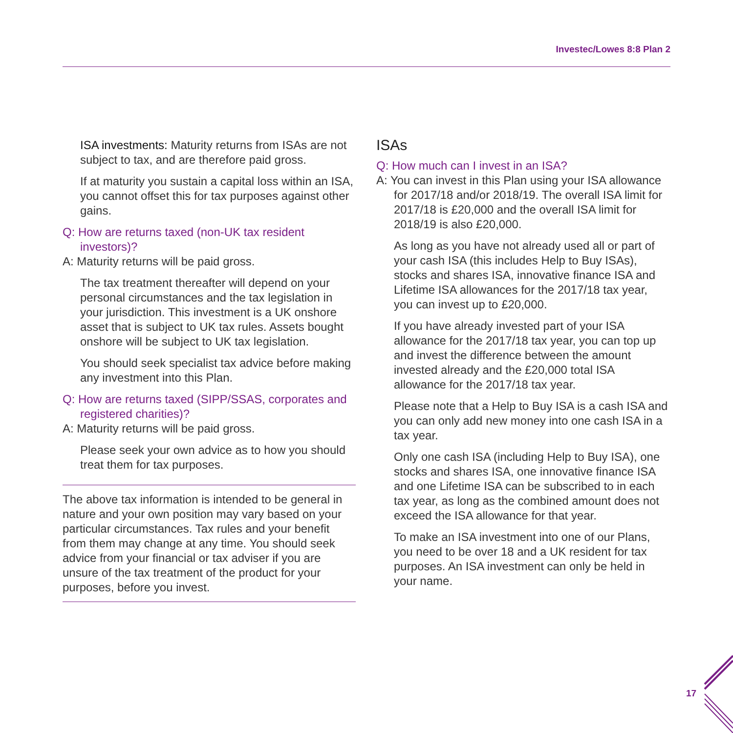Investec/Lowes 8:8 Plan 2
ISA investments: Maturity returns from ISAs are not subject to tax, and are therefore paid gross.
If at maturity you sustain a capital loss within an ISA, you cannot offset this for tax purposes against other gains.
Q: How are returns taxed (non-UK tax resident investors)?
A: Maturity returns will be paid gross.
The tax treatment thereafter will depend on your personal circumstances and the tax legislation in your jurisdiction. This investment is a UK onshore asset that is subject to UK tax rules. Assets bought onshore will be subject to UK tax legislation.
You should seek specialist tax advice before making any investment into this Plan.
Q: How are returns taxed (SIPP/SSAS, corporates and registered charities)?
A: Maturity returns will be paid gross.
Please seek your own advice as to how you should treat them for tax purposes.
The above tax information is intended to be general in nature and your own position may vary based on your particular circumstances. Tax rules and your benefit from them may change at any time. You should seek advice from your financial or tax adviser if you are unsure of the tax treatment of the product for your purposes, before you invest.
ISAs
Q: How much can I invest in an ISA?
A: You can invest in this Plan using your ISA allowance for 2017/18 and/or 2018/19. The overall ISA limit for 2017/18 is £20,000 and the overall ISA limit for 2018/19 is also £20,000.
As long as you have not already used all or part of your cash ISA (this includes Help to Buy ISAs), stocks and shares ISA, innovative finance ISA and Lifetime ISA allowances for the 2017/18 tax year, you can invest up to £20,000.
If you have already invested part of your ISA allowance for the 2017/18 tax year, you can top up and invest the difference between the amount invested already and the £20,000 total ISA allowance for the 2017/18 tax year.
Please note that a Help to Buy ISA is a cash ISA and you can only add new money into one cash ISA in a tax year.
Only one cash ISA (including Help to Buy ISA), one stocks and shares ISA, one innovative finance ISA and one Lifetime ISA can be subscribed to in each tax year, as long as the combined amount does not exceed the ISA allowance for that year.
To make an ISA investment into one of our Plans, you need to be over 18 and a UK resident for tax purposes. An ISA investment can only be held in your name.
17